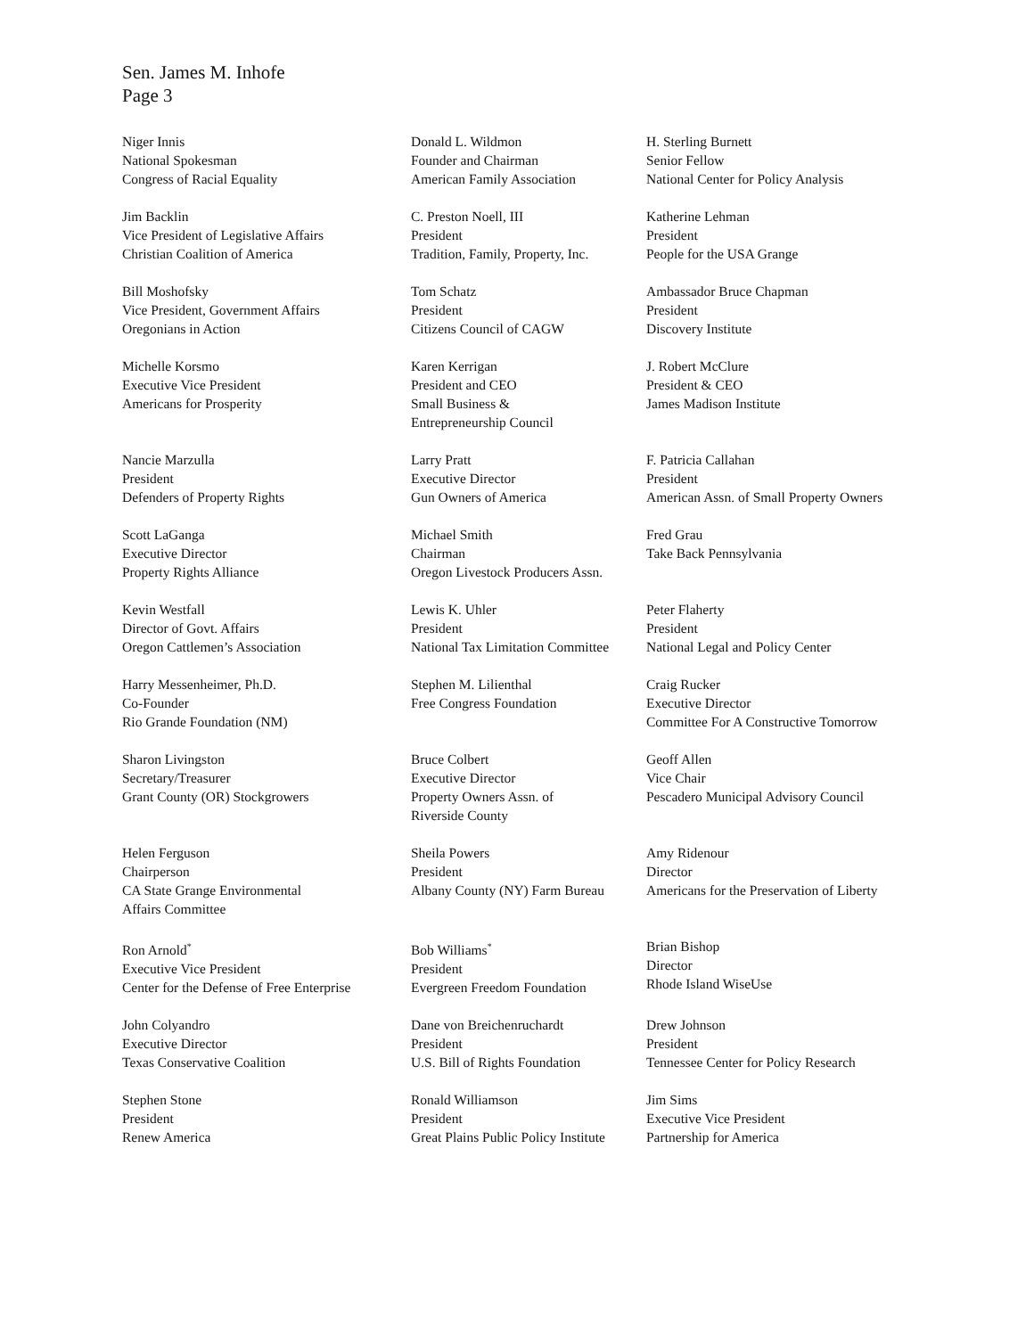Sen. James M. Inhofe
Page 3
Niger Innis
National Spokesman
Congress of Racial Equality
Donald L. Wildmon
Founder and Chairman
American Family Association
H. Sterling Burnett
Senior Fellow
National Center for Policy Analysis
Jim Backlin
Vice President of Legislative Affairs
Christian Coalition of America
C. Preston Noell, III
President
Tradition, Family, Property, Inc.
Katherine Lehman
President
People for the USA Grange
Bill Moshofsky
Vice President, Government Affairs
Oregonians in Action
Tom Schatz
President
Citizens Council of CAGW
Ambassador Bruce Chapman
President
Discovery Institute
Michelle Korsmo
Executive Vice President
Americans for Prosperity
Karen Kerrigan
President and CEO
Small Business &
Entrepreneurship Council
J. Robert McClure
President & CEO
James Madison Institute
Nancie Marzulla
President
Defenders of Property Rights
Larry Pratt
Executive Director
Gun Owners of America
F. Patricia Callahan
President
American Assn. of Small Property Owners
Scott LaGanga
Executive Director
Property Rights Alliance
Michael Smith
Chairman
Oregon Livestock Producers Assn.
Fred Grau
Take Back Pennsylvania
Kevin Westfall
Director of Govt. Affairs
Oregon Cattlemen’s Association
Lewis K. Uhler
President
National Tax Limitation Committee
Peter Flaherty
President
National Legal and Policy Center
Harry Messenheimer, Ph.D.
Co-Founder
Rio Grande Foundation (NM)
Stephen M. Lilienthal
Free Congress Foundation
Craig Rucker
Executive Director
Committee For A Constructive Tomorrow
Sharon Livingston
Secretary/Treasurer
Grant County (OR) Stockgrowers
Bruce Colbert
Executive Director
Property Owners Assn. of
Riverside County
Geoff Allen
Vice Chair
Pescadero Municipal Advisory Council
Helen Ferguson
Chairperson
CA State Grange Environmental
Affairs Committee
Sheila Powers
President
Albany County (NY) Farm Bureau
Amy Ridenour
Director
Americans for the Preservation of Liberty
Ron Arnold<sup>*</sup>
Executive Vice President
Center for the Defense of Free Enterprise
Bob Williams<sup>*</sup>
President
Evergreen Freedom Foundation
Brian Bishop
Director
Rhode Island WiseUse
John Colyandro
Executive Director
Texas Conservative Coalition
Dane von Breichenruchardt
President
U.S. Bill of Rights Foundation
Drew Johnson
President
Tennessee Center for Policy Research
Stephen Stone
President
Renew America
Ronald Williamson
President
Great Plains Public Policy Institute
Jim Sims
Executive Vice President
Partnership for America